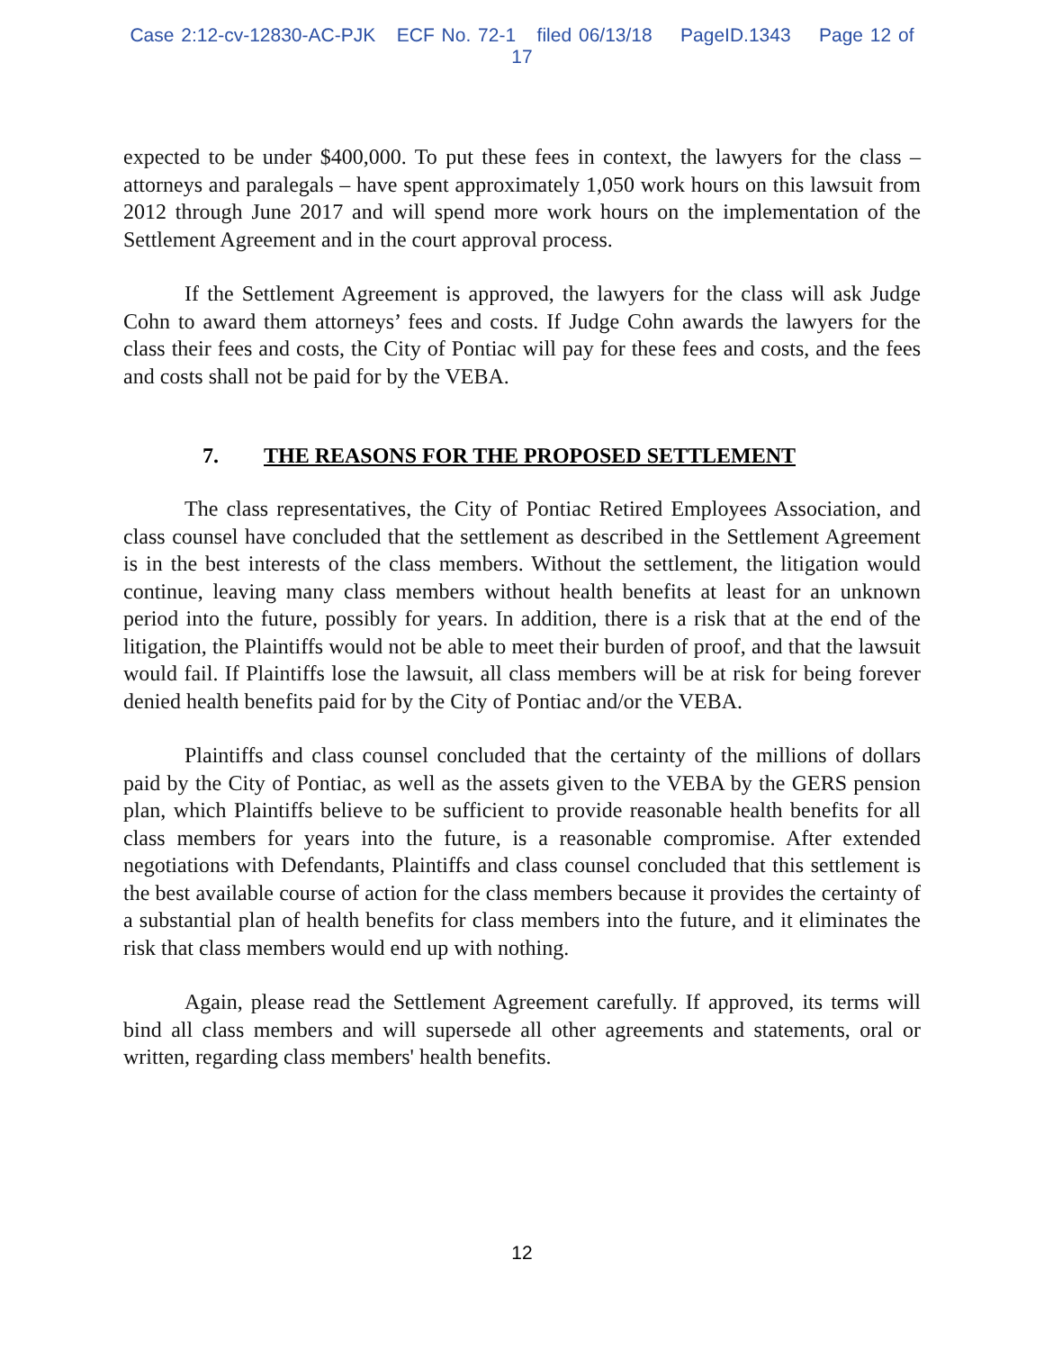Case 2:12-cv-12830-AC-PJK ECF No. 72-1 filed 06/13/18 PageID.1343 Page 12 of 17
expected to be under $400,000. To put these fees in context, the lawyers for the class – attorneys and paralegals – have spent approximately 1,050 work hours on this lawsuit from 2012 through June 2017 and will spend more work hours on the implementation of the Settlement Agreement and in the court approval process.
If the Settlement Agreement is approved, the lawyers for the class will ask Judge Cohn to award them attorneys’ fees and costs. If Judge Cohn awards the lawyers for the class their fees and costs, the City of Pontiac will pay for these fees and costs, and the fees and costs shall not be paid for by the VEBA.
7. THE REASONS FOR THE PROPOSED SETTLEMENT
The class representatives, the City of Pontiac Retired Employees Association, and class counsel have concluded that the settlement as described in the Settlement Agreement is in the best interests of the class members. Without the settlement, the litigation would continue, leaving many class members without health benefits at least for an unknown period into the future, possibly for years. In addition, there is a risk that at the end of the litigation, the Plaintiffs would not be able to meet their burden of proof, and that the lawsuit would fail. If Plaintiffs lose the lawsuit, all class members will be at risk for being forever denied health benefits paid for by the City of Pontiac and/or the VEBA.
Plaintiffs and class counsel concluded that the certainty of the millions of dollars paid by the City of Pontiac, as well as the assets given to the VEBA by the GERS pension plan, which Plaintiffs believe to be sufficient to provide reasonable health benefits for all class members for years into the future, is a reasonable compromise. After extended negotiations with Defendants, Plaintiffs and class counsel concluded that this settlement is the best available course of action for the class members because it provides the certainty of a substantial plan of health benefits for class members into the future, and it eliminates the risk that class members would end up with nothing.
Again, please read the Settlement Agreement carefully. If approved, its terms will bind all class members and will supersede all other agreements and statements, oral or written, regarding class members' health benefits.
12